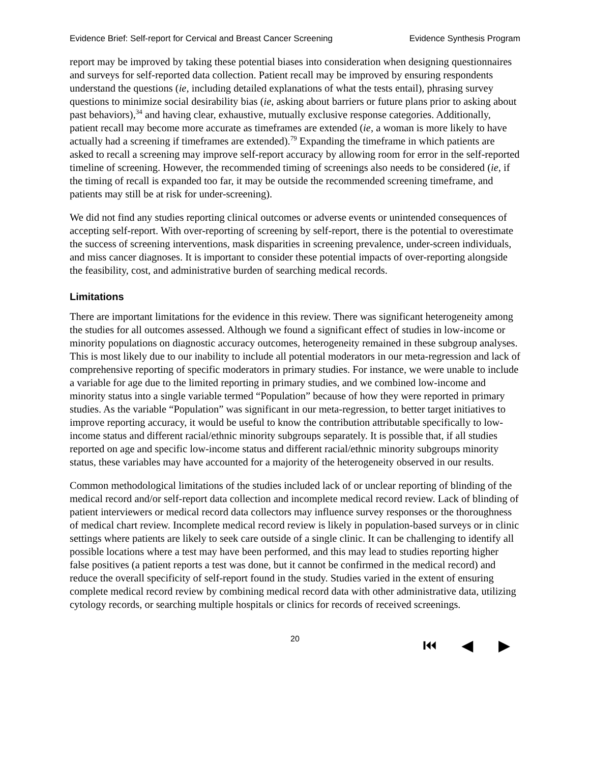Evidence Brief: Self-report for Cervical and Breast Cancer Screening Evidence Synthesis Program
report may be improved by taking these potential biases into consideration when designing questionnaires and surveys for self-reported data collection. Patient recall may be improved by ensuring respondents understand the questions (ie, including detailed explanations of what the tests entail), phrasing survey questions to minimize social desirability bias (ie, asking about barriers or future plans prior to asking about past behaviors),<sup>34</sup> and having clear, exhaustive, mutually exclusive response categories. Additionally, patient recall may become more accurate as timeframes are extended (ie, a woman is more likely to have actually had a screening if timeframes are extended).<sup>79</sup> Expanding the timeframe in which patients are asked to recall a screening may improve self-report accuracy by allowing room for error in the self-reported timeline of screening. However, the recommended timing of screenings also needs to be considered (ie, if the timing of recall is expanded too far, it may be outside the recommended screening timeframe, and patients may still be at risk for under-screening).
We did not find any studies reporting clinical outcomes or adverse events or unintended consequences of accepting self-report. With over-reporting of screening by self-report, there is the potential to overestimate the success of screening interventions, mask disparities in screening prevalence, under-screen individuals, and miss cancer diagnoses. It is important to consider these potential impacts of over-reporting alongside the feasibility, cost, and administrative burden of searching medical records.
Limitations
There are important limitations for the evidence in this review. There was significant heterogeneity among the studies for all outcomes assessed. Although we found a significant effect of studies in low-income or minority populations on diagnostic accuracy outcomes, heterogeneity remained in these subgroup analyses. This is most likely due to our inability to include all potential moderators in our meta-regression and lack of comprehensive reporting of specific moderators in primary studies. For instance, we were unable to include a variable for age due to the limited reporting in primary studies, and we combined low-income and minority status into a single variable termed “Population” because of how they were reported in primary studies. As the variable “Population” was significant in our meta-regression, to better target initiatives to improve reporting accuracy, it would be useful to know the contribution attributable specifically to low-income status and different racial/ethnic minority subgroups separately. It is possible that, if all studies reported on age and specific low-income status and different racial/ethnic minority subgroups minority status, these variables may have accounted for a majority of the heterogeneity observed in our results.
Common methodological limitations of the studies included lack of or unclear reporting of blinding of the medical record and/or self-report data collection and incomplete medical record review. Lack of blinding of patient interviewers or medical record data collectors may influence survey responses or the thoroughness of medical chart review. Incomplete medical record review is likely in population-based surveys or in clinic settings where patients are likely to seek care outside of a single clinic. It can be challenging to identify all possible locations where a test may have been performed, and this may lead to studies reporting higher false positives (a patient reports a test was done, but it cannot be confirmed in the medical record) and reduce the overall specificity of self-report found in the study. Studies varied in the extent of ensuring complete medical record review by combining medical record data with other administrative data, utilizing cytology records, or searching multiple hospitals or clinics for records of received screenings.
20 ⏮ ◀ ▶